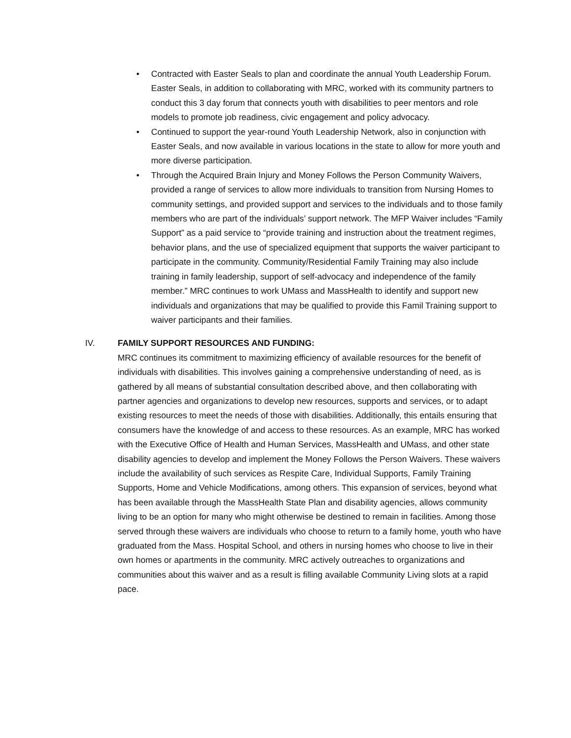• Contracted with Easter Seals to plan and coordinate the annual Youth Leadership Forum. Easter Seals, in addition to collaborating with MRC, worked with its community partners to conduct this 3 day forum that connects youth with disabilities to peer mentors and role models to promote job readiness, civic engagement and policy advocacy.
• Continued to support the year-round Youth Leadership Network, also in conjunction with Easter Seals, and now available in various locations in the state to allow for more youth and more diverse participation.
• Through the Acquired Brain Injury and Money Follows the Person Community Waivers, provided a range of services to allow more individuals to transition from Nursing Homes to community settings, and provided support and services to the individuals and to those family members who are part of the individuals’ support network. The MFP Waiver includes “Family Support” as a paid service to “provide training and instruction about the treatment regimes, behavior plans, and the use of specialized equipment that supports the waiver participant to participate in the community. Community/Residential Family Training may also include training in family leadership, support of self-advocacy and independence of the family member.” MRC continues to work UMass and MassHealth to identify and support new individuals and organizations that may be qualified to provide this Famil Training support to waiver participants and their families.
IV. FAMILY SUPPORT RESOURCES AND FUNDING:
MRC continues its commitment to maximizing efficiency of available resources for the benefit of individuals with disabilities. This involves gaining a comprehensive understanding of need, as is gathered by all means of substantial consultation described above, and then collaborating with partner agencies and organizations to develop new resources, supports and services, or to adapt existing resources to meet the needs of those with disabilities. Additionally, this entails ensuring that consumers have the knowledge of and access to these resources. As an example, MRC has worked with the Executive Office of Health and Human Services, MassHealth and UMass, and other state disability agencies to develop and implement the Money Follows the Person Waivers. These waivers include the availability of such services as Respite Care, Individual Supports, Family Training Supports, Home and Vehicle Modifications, among others. This expansion of services, beyond what has been available through the MassHealth State Plan and disability agencies, allows community living to be an option for many who might otherwise be destined to remain in facilities. Among those served through these waivers are individuals who choose to return to a family home, youth who have graduated from the Mass. Hospital School, and others in nursing homes who choose to live in their own homes or apartments in the community. MRC actively outreaches to organizations and communities about this waiver and as a result is filling available Community Living slots at a rapid pace.